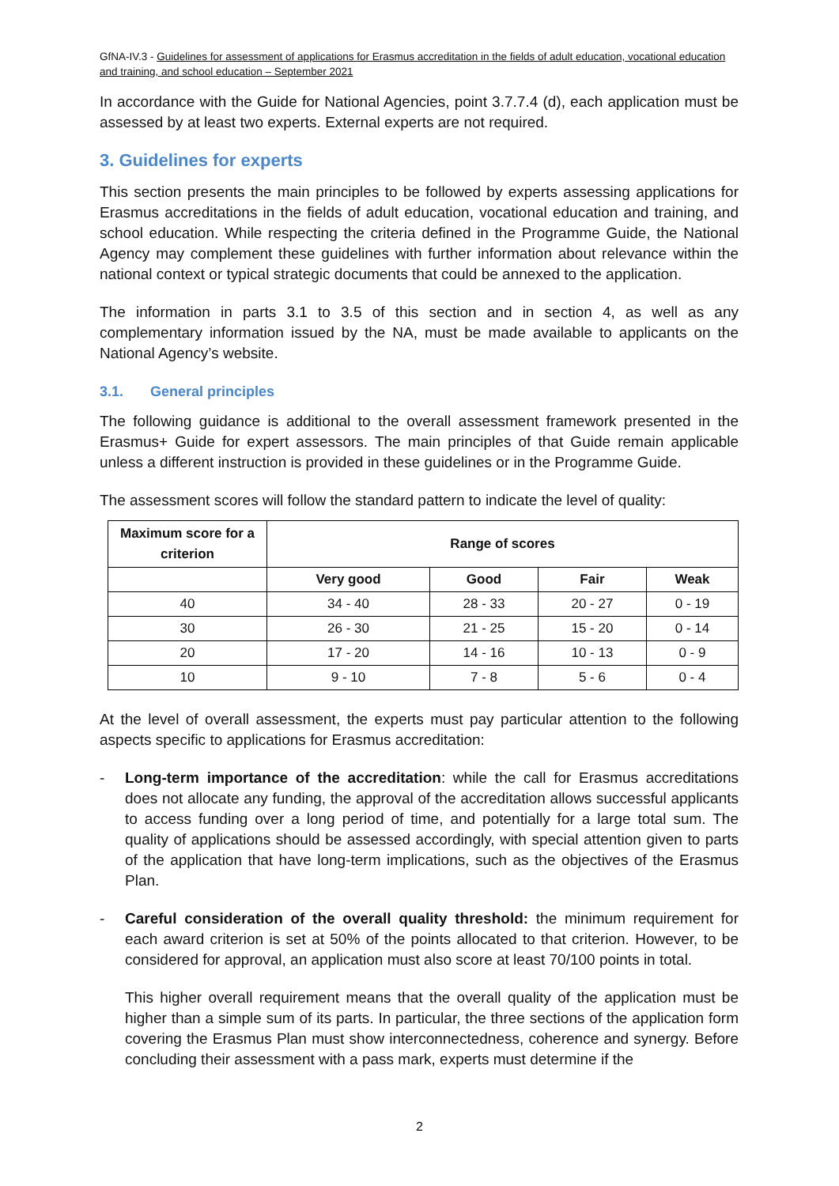GfNA-IV.3 - Guidelines for assessment of applications for Erasmus accreditation in the fields of adult education, vocational education and training, and school education – September 2021
In accordance with the Guide for National Agencies, point 3.7.7.4 (d), each application must be assessed by at least two experts. External experts are not required.
3. Guidelines for experts
This section presents the main principles to be followed by experts assessing applications for Erasmus accreditations in the fields of adult education, vocational education and training, and school education. While respecting the criteria defined in the Programme Guide, the National Agency may complement these guidelines with further information about relevance within the national context or typical strategic documents that could be annexed to the application.
The information in parts 3.1 to 3.5 of this section and in section 4, as well as any complementary information issued by the NA, must be made available to applicants on the National Agency’s website.
3.1. General principles
The following guidance is additional to the overall assessment framework presented in the Erasmus+ Guide for expert assessors. The main principles of that Guide remain applicable unless a different instruction is provided in these guidelines or in the Programme Guide.
The assessment scores will follow the standard pattern to indicate the level of quality:
| Maximum score for a criterion | Range of scores | | | |
| --- | --- | --- | --- | --- |
| | Very good | Good | Fair | Weak |
| 40 | 34 - 40 | 28 - 33 | 20 - 27 | 0 - 19 |
| 30 | 26 - 30 | 21 - 25 | 15 - 20 | 0 - 14 |
| 20 | 17 - 20 | 14 - 16 | 10 - 13 | 0 - 9 |
| 10 | 9 - 10 | 7 - 8 | 5 - 6 | 0 - 4 |
At the level of overall assessment, the experts must pay particular attention to the following aspects specific to applications for Erasmus accreditation:
- Long-term importance of the accreditation: while the call for Erasmus accreditations does not allocate any funding, the approval of the accreditation allows successful applicants to access funding over a long period of time, and potentially for a large total sum. The quality of applications should be assessed accordingly, with special attention given to parts of the application that have long-term implications, such as the objectives of the Erasmus Plan.
- Careful consideration of the overall quality threshold: the minimum requirement for each award criterion is set at 50% of the points allocated to that criterion. However, to be considered for approval, an application must also score at least 70/100 points in total.
This higher overall requirement means that the overall quality of the application must be higher than a simple sum of its parts. In particular, the three sections of the application form covering the Erasmus Plan must show interconnectedness, coherence and synergy. Before concluding their assessment with a pass mark, experts must determine if the
2